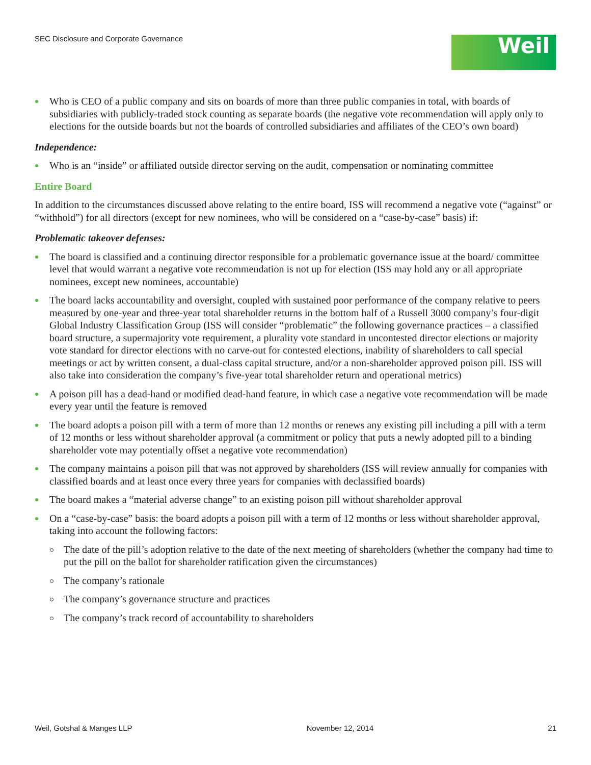SEC Disclosure and Corporate Governance
Weil
Who is CEO of a public company and sits on boards of more than three public companies in total, with boards of subsidiaries with publicly-traded stock counting as separate boards (the negative vote recommendation will apply only to elections for the outside boards but not the boards of controlled subsidiaries and affiliates of the CEO’s own board)
Independence:
Who is an “inside” or affiliated outside director serving on the audit, compensation or nominating committee
Entire Board
In addition to the circumstances discussed above relating to the entire board, ISS will recommend a negative vote (“against” or “withhold”) for all directors (except for new nominees, who will be considered on a “case-by-case” basis) if:
Problematic takeover defenses:
The board is classified and a continuing director responsible for a problematic governance issue at the board/ committee level that would warrant a negative vote recommendation is not up for election (ISS may hold any or all appropriate nominees, except new nominees, accountable)
The board lacks accountability and oversight, coupled with sustained poor performance of the company relative to peers measured by one-year and three-year total shareholder returns in the bottom half of a Russell 3000 company’s four-digit Global Industry Classification Group (ISS will consider “problematic” the following governance practices – a classified board structure, a supermajority vote requirement, a plurality vote standard in uncontested director elections or majority vote standard for director elections with no carve-out for contested elections, inability of shareholders to call special meetings or act by written consent, a dual-class capital structure, and/or a non-shareholder approved poison pill. ISS will also take into consideration the company’s five-year total shareholder return and operational metrics)
A poison pill has a dead-hand or modified dead-hand feature, in which case a negative vote recommendation will be made every year until the feature is removed
The board adopts a poison pill with a term of more than 12 months or renews any existing pill including a pill with a term of 12 months or less without shareholder approval (a commitment or policy that puts a newly adopted pill to a binding shareholder vote may potentially offset a negative vote recommendation)
The company maintains a poison pill that was not approved by shareholders (ISS will review annually for companies with classified boards and at least once every three years for companies with declassified boards)
The board makes a “material adverse change” to an existing poison pill without shareholder approval
On a “case-by-case” basis: the board adopts a poison pill with a term of 12 months or less without shareholder approval, taking into account the following factors:
The date of the pill’s adoption relative to the date of the next meeting of shareholders (whether the company had time to put the pill on the ballot for shareholder ratification given the circumstances)
The company’s rationale
The company’s governance structure and practices
The company’s track record of accountability to shareholders
Weil, Gotshal & Manges LLP November 12, 2014 21